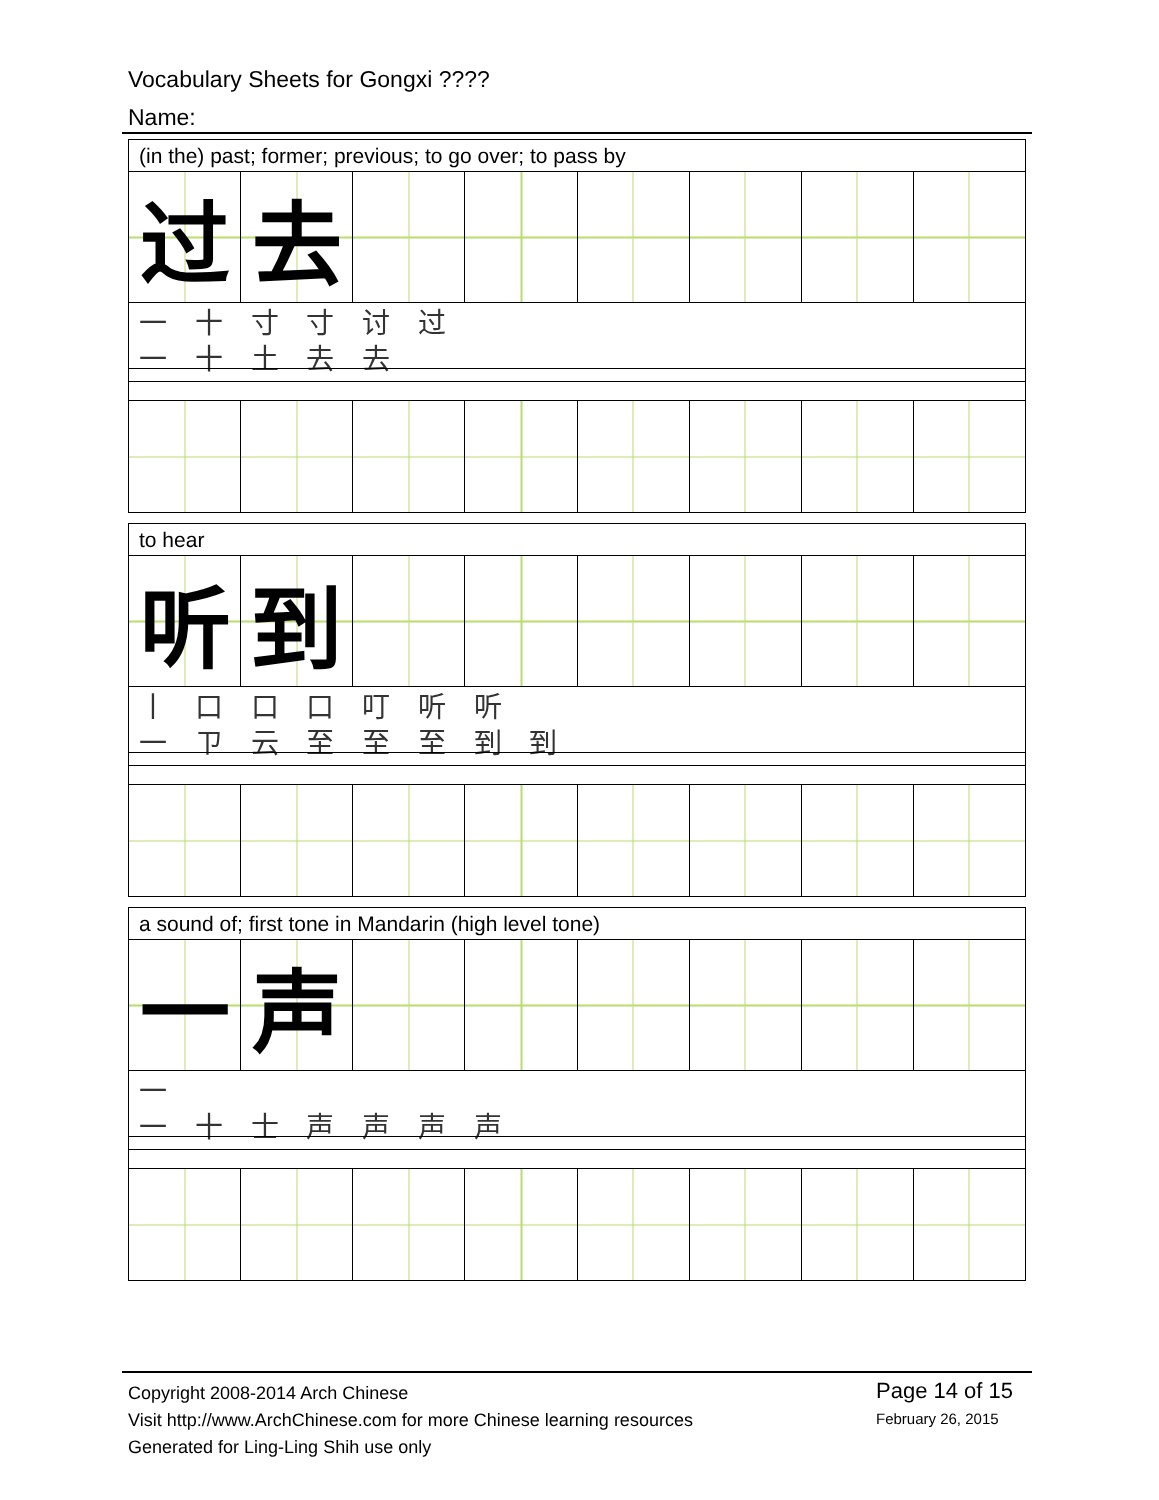Vocabulary Sheets for Gongxi ????
Name:
| (in the) past; former; previous; to go over; to pass by | | | | | | | |
| 过 | 去 | | | | | | |
| 一 十 寸 寸 讨 过 一 十 土 去 去 | | | | | | | |
| to hear | | | | | | | |
| 听 | 到 | | | | | | |
| 丨 口 口 口 叮 听 听 一 ㄗ 云 至 至 至 到 到 | | | | | | | |
| a sound of; first tone in Mandarin (high level tone) | | | | | | | |
| 一 | 声 | | | | | | |
| 一 一 十 士 声 声 声 声 | | | | | | | |
Copyright 2008-2014 Arch Chinese
Visit http://www.ArchChinese.com for more Chinese learning resources
Generated for Ling-Ling Shih use only
Page 14 of 15
February 26, 2015